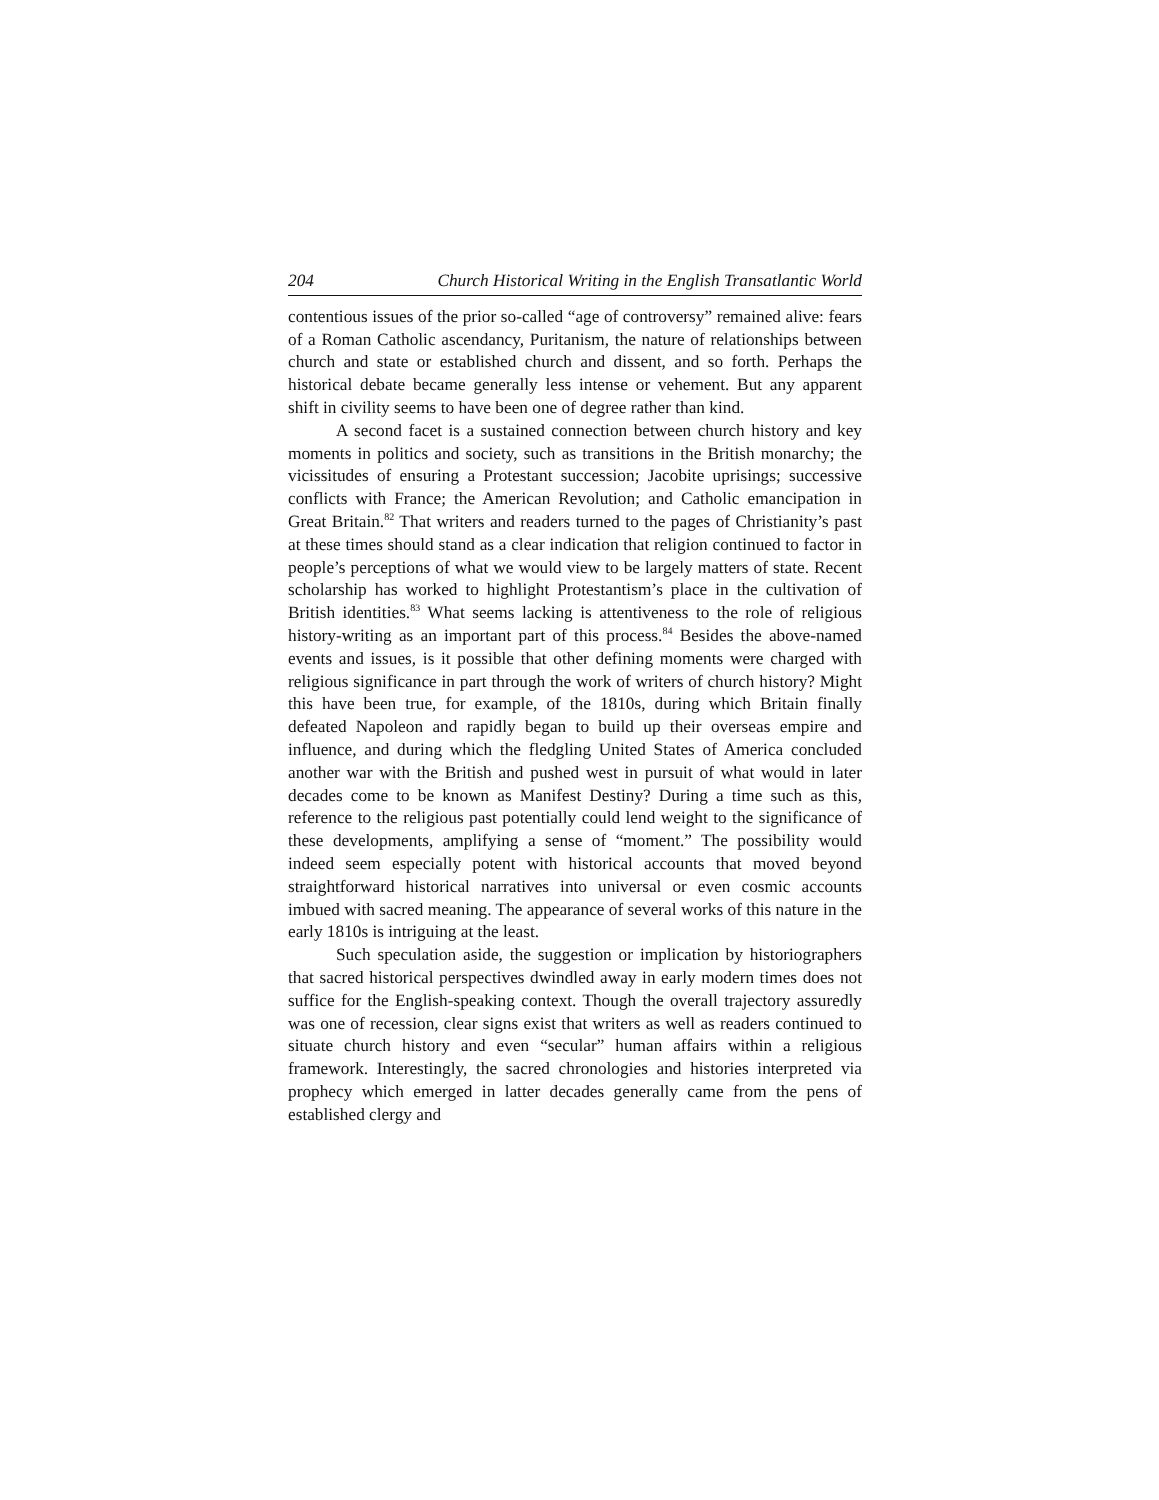204 Church Historical Writing in the English Transatlantic World
contentious issues of the prior so-called “age of controversy” remained alive: fears of a Roman Catholic ascendancy, Puritanism, the nature of relationships between church and state or established church and dissent, and so forth. Perhaps the historical debate became generally less intense or vehement. But any apparent shift in civility seems to have been one of degree rather than kind.
A second facet is a sustained connection between church history and key moments in politics and society, such as transitions in the British monarchy; the vicissitudes of ensuring a Protestant succession; Jacobite uprisings; successive conflicts with France; the American Revolution; and Catholic emancipation in Great Britain.<sup>82</sup> That writers and readers turned to the pages of Christianity’s past at these times should stand as a clear indication that religion continued to factor in people’s perceptions of what we would view to be largely matters of state. Recent scholarship has worked to highlight Protestantism’s place in the cultivation of British identities.<sup>83</sup> What seems lacking is attentiveness to the role of religious history-writing as an important part of this process.<sup>84</sup> Besides the above-named events and issues, is it possible that other defining moments were charged with religious significance in part through the work of writers of church history? Might this have been true, for example, of the 1810s, during which Britain finally defeated Napoleon and rapidly began to build up their overseas empire and influence, and during which the fledgling United States of America concluded another war with the British and pushed west in pursuit of what would in later decades come to be known as Manifest Destiny? During a time such as this, reference to the religious past potentially could lend weight to the significance of these developments, amplifying a sense of “moment.” The possibility would indeed seem especially potent with historical accounts that moved beyond straightforward historical narratives into universal or even cosmic accounts imbued with sacred meaning. The appearance of several works of this nature in the early 1810s is intriguing at the least.
Such speculation aside, the suggestion or implication by historiographers that sacred historical perspectives dwindled away in early modern times does not suffice for the English-speaking context. Though the overall trajectory assuredly was one of recession, clear signs exist that writers as well as readers continued to situate church history and even “secular” human affairs within a religious framework. Interestingly, the sacred chronologies and histories interpreted via prophecy which emerged in latter decades generally came from the pens of established clergy and